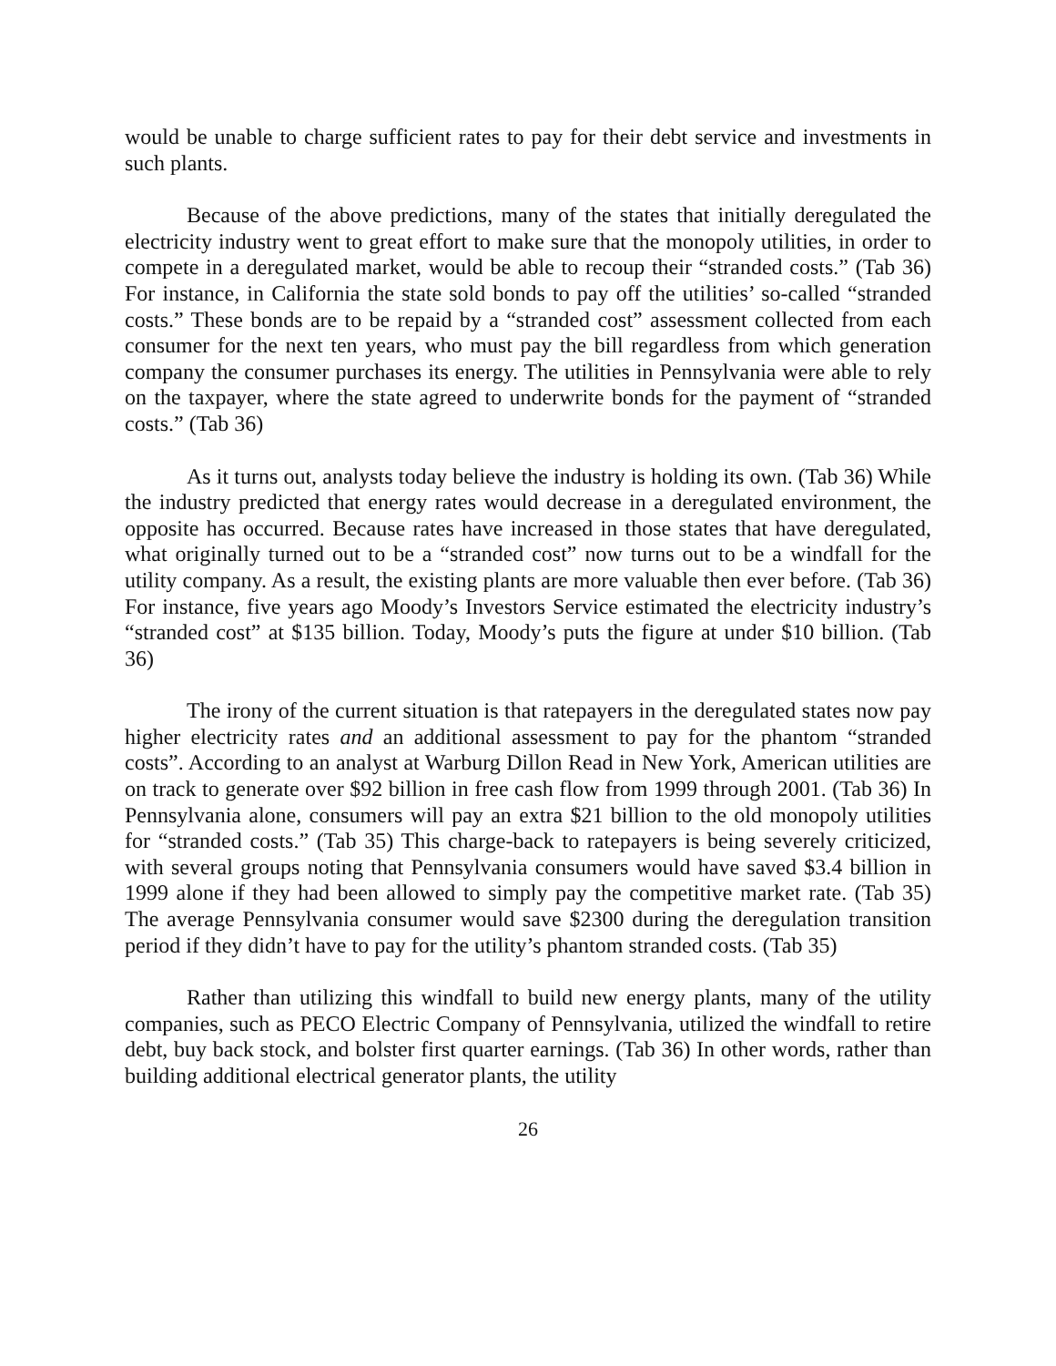would be unable to charge sufficient rates to pay for their debt service and investments in such plants.
Because of the above predictions, many of the states that initially deregulated the electricity industry went to great effort to make sure that the monopoly utilities, in order to compete in a deregulated market, would be able to recoup their “stranded costs.” (Tab 36) For instance, in California the state sold bonds to pay off the utilities’ so-called “stranded costs.” These bonds are to be repaid by a “stranded cost” assessment collected from each consumer for the next ten years, who must pay the bill regardless from which generation company the consumer purchases its energy. The utilities in Pennsylvania were able to rely on the taxpayer, where the state agreed to underwrite bonds for the payment of “stranded costs.” (Tab 36)
As it turns out, analysts today believe the industry is holding its own. (Tab 36) While the industry predicted that energy rates would decrease in a deregulated environment, the opposite has occurred. Because rates have increased in those states that have deregulated, what originally turned out to be a “stranded cost” now turns out to be a windfall for the utility company. As a result, the existing plants are more valuable then ever before. (Tab 36) For instance, five years ago Moody’s Investors Service estimated the electricity industry’s “stranded cost” at $135 billion. Today, Moody’s puts the figure at under $10 billion. (Tab 36)
The irony of the current situation is that ratepayers in the deregulated states now pay higher electricity rates and an additional assessment to pay for the phantom “stranded costs”. According to an analyst at Warburg Dillon Read in New York, American utilities are on track to generate over $92 billion in free cash flow from 1999 through 2001. (Tab 36) In Pennsylvania alone, consumers will pay an extra $21 billion to the old monopoly utilities for “stranded costs.” (Tab 35) This charge-back to ratepayers is being severely criticized, with several groups noting that Pennsylvania consumers would have saved $3.4 billion in 1999 alone if they had been allowed to simply pay the competitive market rate. (Tab 35) The average Pennsylvania consumer would save $2300 during the deregulation transition period if they didn’t have to pay for the utility’s phantom stranded costs. (Tab 35)
Rather than utilizing this windfall to build new energy plants, many of the utility companies, such as PECO Electric Company of Pennsylvania, utilized the windfall to retire debt, buy back stock, and bolster first quarter earnings. (Tab 36) In other words, rather than building additional electrical generator plants, the utility
26